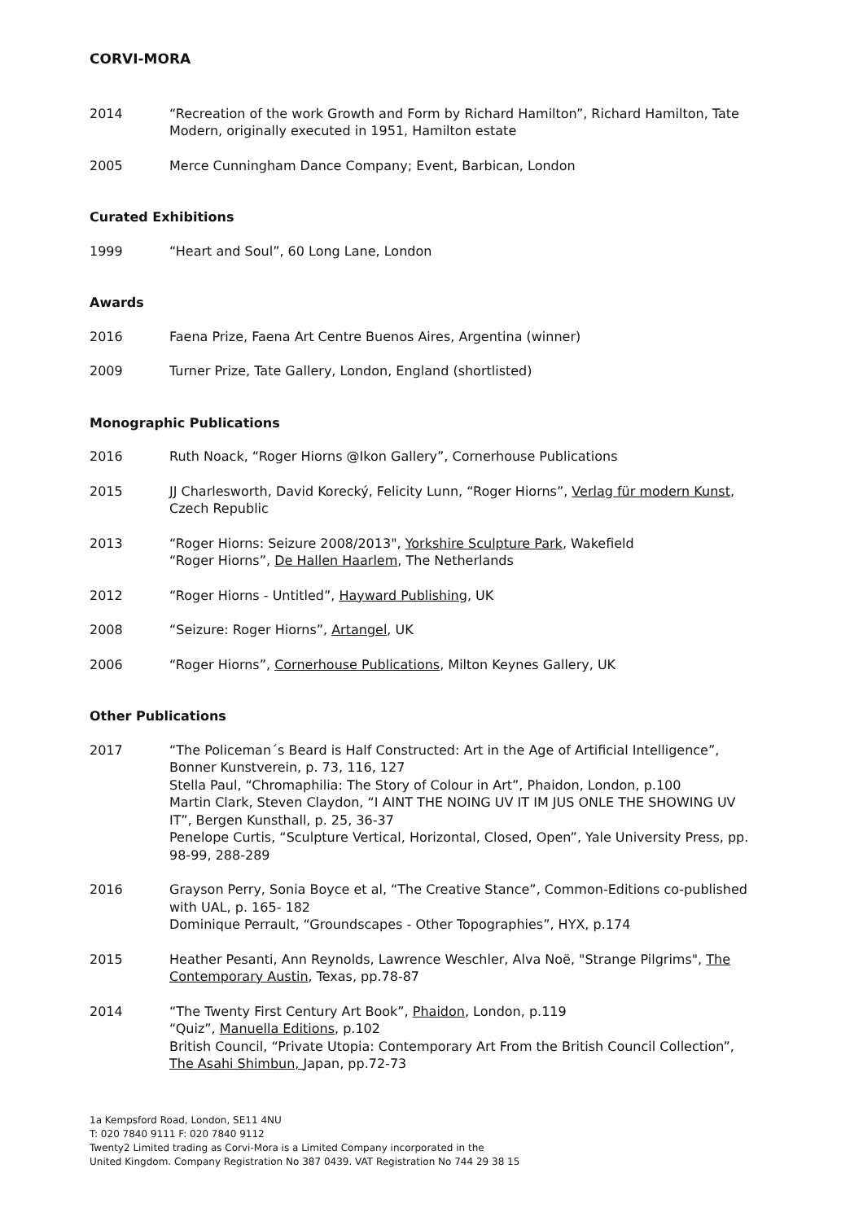CORVI-MORA
2014 “Recreation of the work Growth and Form by Richard Hamilton”, Richard Hamilton, Tate Modern, originally executed in 1951, Hamilton estate
2005 Merce Cunningham Dance Company; Event, Barbican, London
Curated Exhibitions
1999 “Heart and Soul”, 60 Long Lane, London
Awards
2016 Faena Prize, Faena Art Centre Buenos Aires, Argentina (winner)
2009 Turner Prize, Tate Gallery, London, England (shortlisted)
Monographic Publications
2016 Ruth Noack, “Roger Hiorns @Ikon Gallery”, Cornerhouse Publications
2015 JJ Charlesworth, David Korecký, Felicity Lunn, “Roger Hiorns”, Verlag für modern Kunst, Czech Republic
2013 “Roger Hiorns: Seizure 2008/2013", Yorkshire Sculpture Park, Wakefield
“Roger Hiorns”, De Hallen Haarlem, The Netherlands
2012 “Roger Hiorns - Untitled”, Hayward Publishing, UK
2008 “Seizure: Roger Hiorns”, Artangel, UK
2006 “Roger Hiorns”, Cornerhouse Publications, Milton Keynes Gallery, UK
Other Publications
2017 “The Policeman´s Beard is Half Constructed: Art in the Age of Artificial Intelligence”, Bonner Kunstverein, p. 73, 116, 127
Stella Paul, “Chromaphilia: The Story of Colour in Art”, Phaidon, London, p.100
Martin Clark, Steven Claydon, “I AINT THE NOING UV IT IM JUS ONLE THE SHOWING UV IT”, Bergen Kunsthall, p. 25, 36-37
Penelope Curtis, “Sculpture Vertical, Horizontal, Closed, Open”, Yale University Press, pp. 98-99, 288-289
2016 Grayson Perry, Sonia Boyce et al, “The Creative Stance”, Common-Editions co-published with UAL, p. 165- 182
Dominique Perrault, “Groundscapes - Other Topographies”, HYX, p.174
2015 Heather Pesanti, Ann Reynolds, Lawrence Weschler, Alva Noë, "Strange Pilgrims", The Contemporary Austin, Texas, pp.78-87
2014 “The Twenty First Century Art Book”, Phaidon, London, p.119
“Quiz”, Manuella Editions, p.102
British Council, “Private Utopia: Contemporary Art From the British Council Collection”, The Asahi Shimbun, Japan, pp.72-73
1a Kempsford Road, London, SE11 4NU
T: 020 7840 9111 F: 020 7840 9112
Twenty2 Limited trading as Corvi-Mora is a Limited Company incorporated in the
United Kingdom. Company Registration No 387 0439. VAT Registration No 744 29 38 15